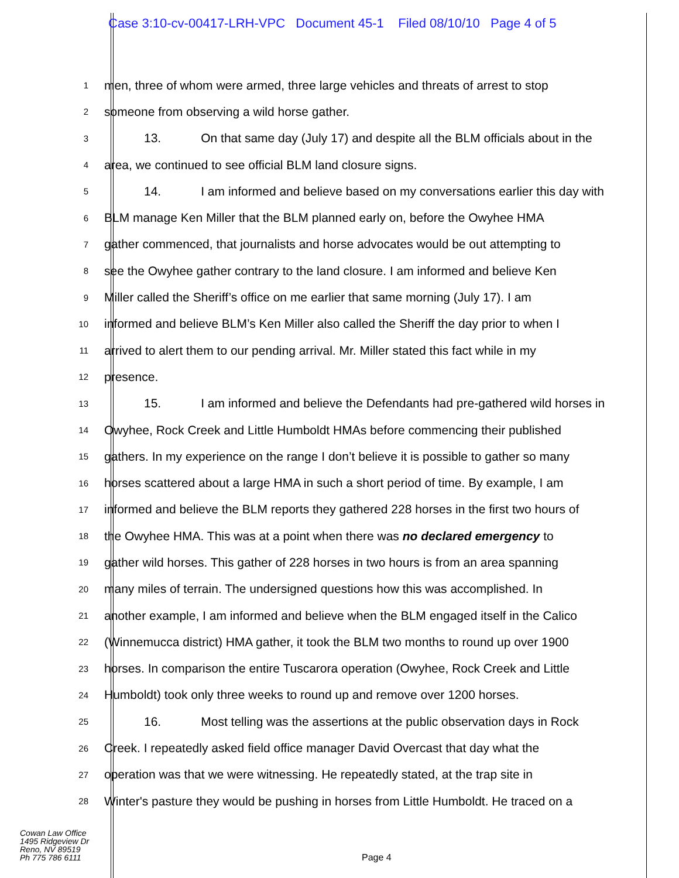Case 3:10-cv-00417-LRH-VPC Document 45-1 Filed 08/10/10 Page 4 of 5
1
men, three of whom were armed, three large vehicles and threats of arrest to stop
2
someone from observing a wild horse gather.
3
13. On that same day (July 17) and despite all the BLM officials about in the
4
area, we continued to see official BLM land closure signs.
5
14. I am informed and believe based on my conversations earlier this day with
6
BLM manage Ken Miller that the BLM planned early on, before the Owyhee HMA
7
gather commenced, that journalists and horse advocates would be out attempting to
8
see the Owyhee gather contrary to the land closure. I am informed and believe Ken
9
Miller called the Sheriff’s office on me earlier that same morning (July 17). I am
10
informed and believe BLM’s Ken Miller also called the Sheriff the day prior to when I
11
arrived to alert them to our pending arrival. Mr. Miller stated this fact while in my
12
presence.
13
15. I am informed and believe the Defendants had pre-gathered wild horses in
14
Owyhee, Rock Creek and Little Humboldt HMAs before commencing their published
15
gathers. In my experience on the range I don’t believe it is possible to gather so many
16
horses scattered about a large HMA in such a short period of time. By example, I am
17
informed and believe the BLM reports they gathered 228 horses in the first two hours of
18
the Owyhee HMA. This was at a point when there was no declared emergency to
19
gather wild horses. This gather of 228 horses in two hours is from an area spanning
20
many miles of terrain. The undersigned questions how this was accomplished. In
21
another example, I am informed and believe when the BLM engaged itself in the Calico
22
(Winnemucca district) HMA gather, it took the BLM two months to round up over 1900
23
horses. In comparison the entire Tuscarora operation (Owyhee, Rock Creek and Little
24
Humboldt) took only three weeks to round up and remove over 1200 horses.
25
16. Most telling was the assertions at the public observation days in Rock
26
Creek. I repeatedly asked field office manager David Overcast that day what the
27
operation was that we were witnessing. He repeatedly stated, at the trap site in
28
Winter's pasture they would be pushing in horses from Little Humboldt. He traced on a
Cowan Law Office
1495 Ridgeview Dr
Reno, NV 89519
Ph 775 786 6111
Page 4